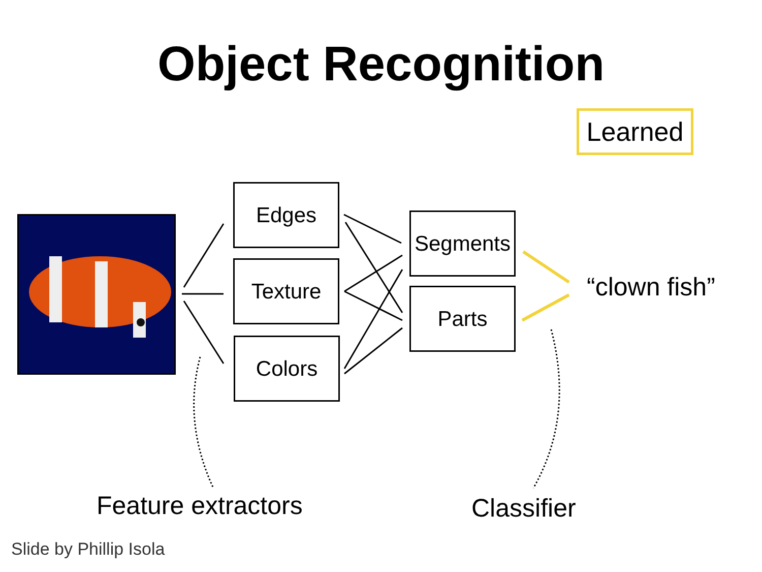Object Recognition
Learned
Edges
Texture
Colors
Segments
Parts “clown fish”
Feature extractors Classifier
Slide by Phillip Isola